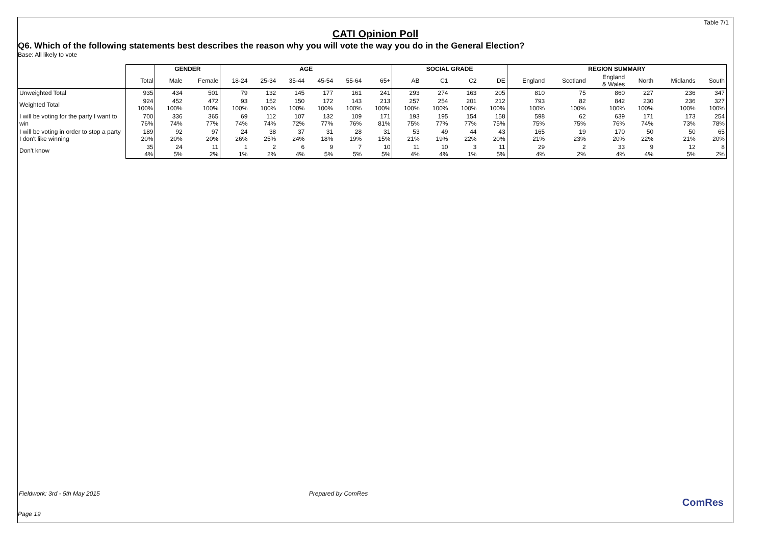Table 7/1
CATI Opinion Poll
Q6. Which of the following statements best describes the reason why you will vote the way you do in the General Election?
Base: All likely to vote
| | | GENDER | | AGE | | | | | | SOCIAL GRADE | | | | REGION SUMMARY | | | | | |
| --- | --- | --- | --- | --- | --- | --- | --- | --- | --- | --- | --- | --- | --- | --- | --- | --- | --- | --- | --- |
| | Total | Male | Female | 18-24 | 25-34 | 35-44 | 45-54 | 55-64 | 65+ | AB | C1 | C2 | DE | England | Scotland | England & Wales | North | Midlands | South |
| Unweighted Total | 935 | 434 | 501 | 79 | 132 | 145 | 177 | 161 | 241 | 293 | 274 | 163 | 205 | 810 | 75 | 860 | 227 | 236 | 347 |
| Weighted Total | 924 100% | 452 100% | 472 100% | 93 100% | 152 100% | 150 100% | 172 100% | 143 100% | 213 100% | 257 100% | 254 100% | 201 100% | 212 100% | 793 100% | 82 100% | 842 100% | 230 100% | 236 100% | 327 100% |
| I will be voting for the party I want to win | 700 76% | 336 74% | 365 77% | 69 74% | 112 74% | 107 72% | 132 77% | 109 76% | 171 81% | 193 75% | 195 77% | 154 77% | 158 75% | 598 75% | 62 75% | 639 76% | 171 74% | 173 73% | 254 78% |
| I will be voting in order to stop a party I don't like winning | 189 20% | 92 20% | 97 20% | 24 26% | 38 25% | 37 24% | 31 18% | 28 19% | 31 15% | 53 21% | 49 19% | 44 22% | 43 20% | 165 21% | 19 23% | 170 20% | 50 22% | 50 21% | 65 20% |
| Don't know | 35 4% | 24 5% | 11 2% | 1 1% | 2 2% | 6 4% | 9 5% | 7 5% | 10 5% | 11 4% | 10 4% | 3 1% | 11 5% | 29 4% | 2 2% | 33 4% | 9 4% | 12 5% | 8 2% |
Fieldwork: 3rd - 5th May 2015 Prepared by ComRes
Page 19
ComRes